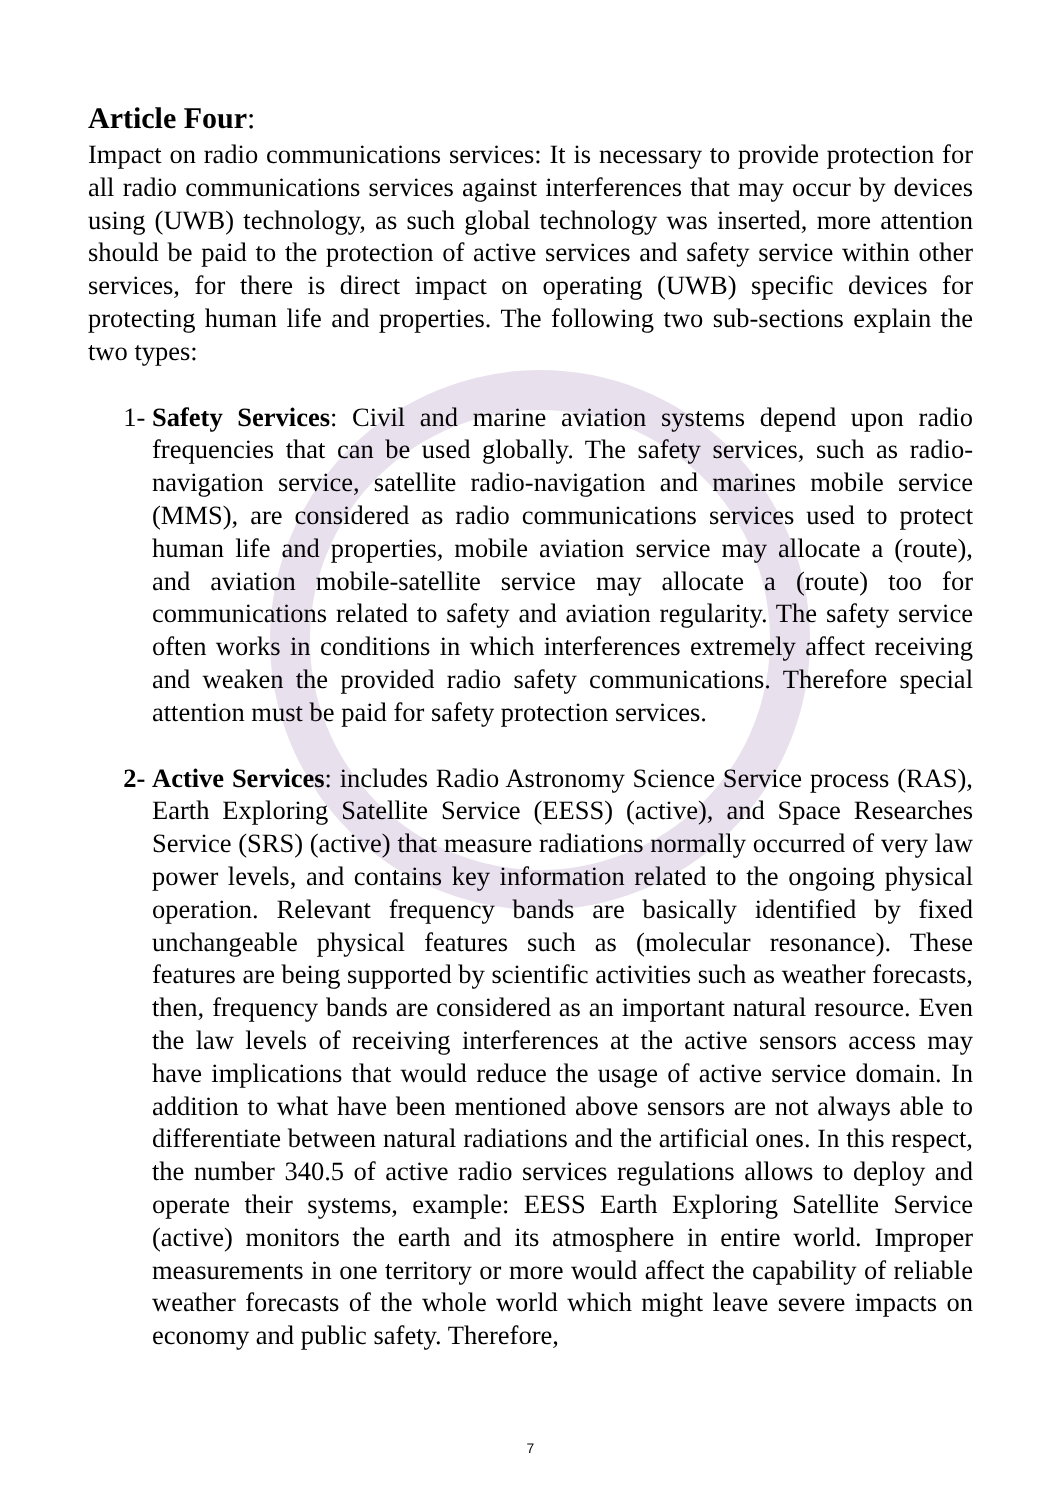Article Four:
Impact on radio communications services: It is necessary to provide protection for all radio communications services against interferences that may occur by devices using (UWB) technology, as such global technology was inserted, more attention should be paid to the protection of active services and safety service within other services, for there is direct impact on operating (UWB) specific devices for protecting human life and properties. The following two sub-sections explain the two types:
1- Safety Services: Civil and marine aviation systems depend upon radio frequencies that can be used globally. The safety services, such as radio-navigation service, satellite radio-navigation and marines mobile service (MMS), are considered as radio communications services used to protect human life and properties, mobile aviation service may allocate a (route), and aviation mobile-satellite service may allocate a (route) too for communications related to safety and aviation regularity. The safety service often works in conditions in which interferences extremely affect receiving and weaken the provided radio safety communications. Therefore special attention must be paid for safety protection services.
2- Active Services: includes Radio Astronomy Science Service process (RAS), Earth Exploring Satellite Service (EESS) (active), and Space Researches Service (SRS) (active) that measure radiations normally occurred of very law power levels, and contains key information related to the ongoing physical operation. Relevant frequency bands are basically identified by fixed unchangeable physical features such as (molecular resonance). These features are being supported by scientific activities such as weather forecasts, then, frequency bands are considered as an important natural resource. Even the law levels of receiving interferences at the active sensors access may have implications that would reduce the usage of active service domain. In addition to what have been mentioned above sensors are not always able to differentiate between natural radiations and the artificial ones. In this respect, the number 340.5 of active radio services regulations allows to deploy and operate their systems, example: EESS Earth Exploring Satellite Service (active) monitors the earth and its atmosphere in entire world. Improper measurements in one territory or more would affect the capability of reliable weather forecasts of the whole world which might leave severe impacts on economy and public safety. Therefore,
7